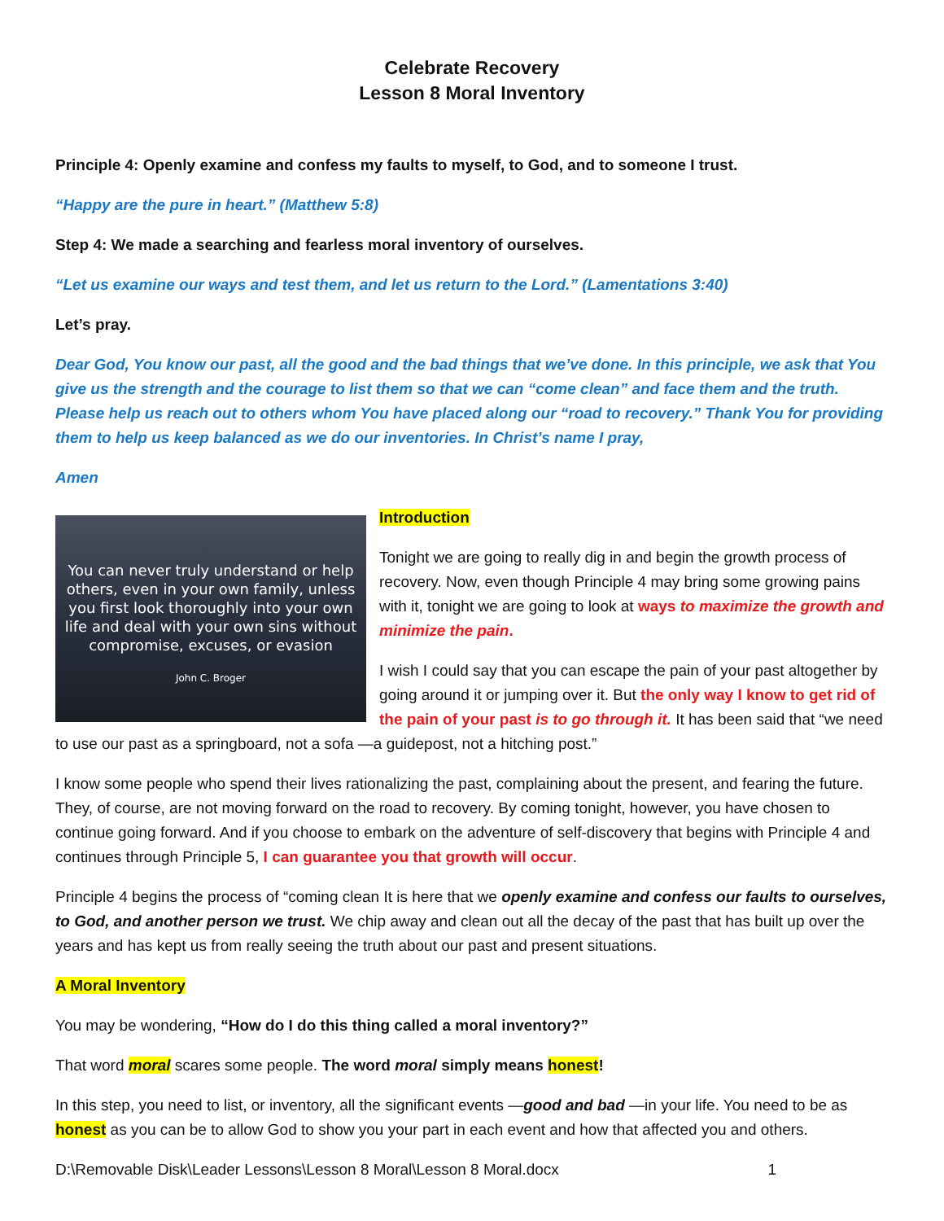Celebrate Recovery
Lesson 8 Moral Inventory
Principle 4: Openly examine and confess my faults to myself, to God, and to someone I trust.
“Happy are the pure in heart.” (Matthew 5:8)
Step 4: We made a searching and fearless moral inventory of ourselves.
“Let us examine our ways and test them, and let us return to the Lord.” (Lamentations 3:40)
Let’s pray.
Dear God, You know our past, all the good and the bad things that we’ve done. In this principle, we ask that You give us the strength and the courage to list them so that we can “come clean” and face them and the truth. Please help us reach out to others whom You have placed along our “road to recovery.” Thank You for providing them to help us keep balanced as we do our inventories. In Christ’s name I pray,
Amen
You can never truly understand or help others, even in your own family, unless you first look thoroughly into your own life and deal with your own sins without compromise, excuses, or evasion
John C. Broger
Introduction
Tonight we are going to really dig in and begin the growth process of recovery. Now, even though Principle 4 may bring some growing pains with it, tonight we are going to look at ways to maximize the growth and minimize the pain.
I wish I could say that you can escape the pain of your past altogether by going around it or jumping over it. But the only way I know to get rid of the pain of your past is to go through it. It has been said that “we need to use our past as a springboard, not a sofa —a guidepost, not a hitching post.”
I know some people who spend their lives rationalizing the past, complaining about the present, and fearing the future. They, of course, are not moving forward on the road to recovery. By coming tonight, however, you have chosen to continue going forward. And if you choose to embark on the adventure of self-discovery that begins with Principle 4 and continues through Principle 5, I can guarantee you that growth will occur.
Principle 4 begins the process of “coming clean It is here that we openly examine and confess our faults to ourselves, to God, and another person we trust. We chip away and clean out all the decay of the past that has built up over the years and has kept us from really seeing the truth about our past and present situations.
A Moral Inventory
You may be wondering, “How do I do this thing called a moral inventory?”
That word moral scares some people. The word moral simply means honest!
In this step, you need to list, or inventory, all the significant events —good and bad —in your life. You need to be as honest as you can be to allow God to show you your part in each event and how that affected you and others.
D:\Removable Disk\Leader Lessons\Lesson 8 Moral\Lesson 8 Moral.docx 1